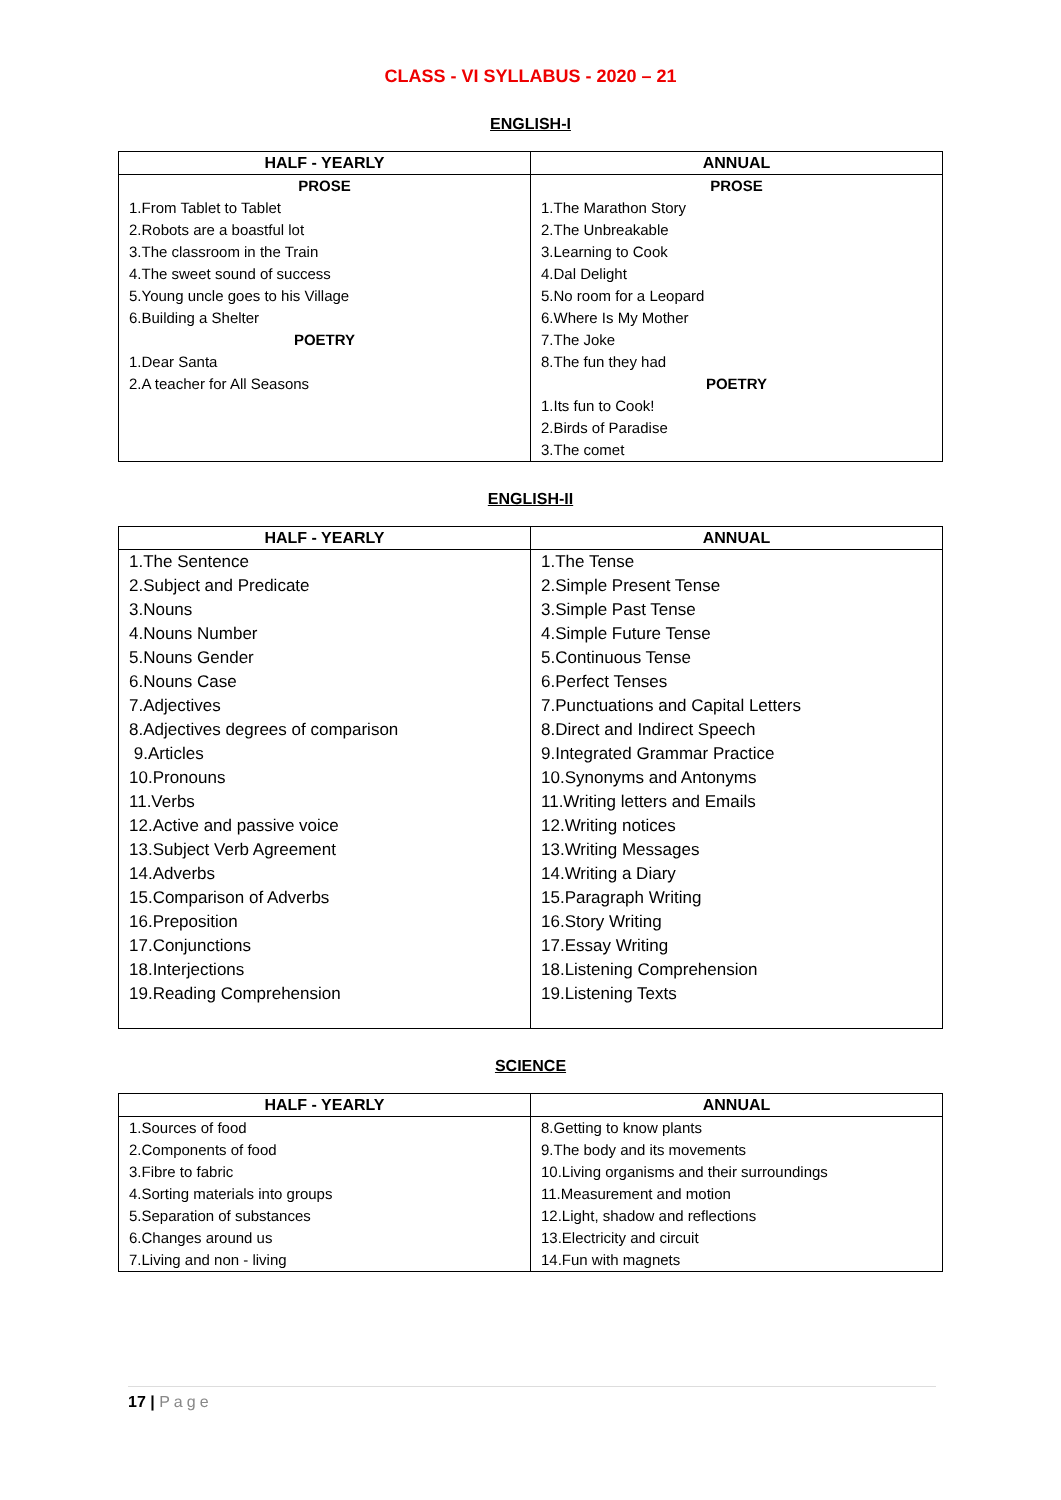CLASS - VI SYLLABUS - 2020 – 21
ENGLISH-I
| HALF - YEARLY | ANNUAL |
| --- | --- |
| PROSE 1.From Tablet to Tablet 2.Robots are a boastful lot 3.The classroom in the Train 4.The sweet sound of success 5.Young uncle goes to his Village 6.Building a Shelter POETRY 1.Dear Santa 2.A teacher for All Seasons | PROSE 1.The Marathon Story 2.The Unbreakable 3.Learning to Cook 4.Dal Delight 5.No room for a Leopard 6.Where Is My Mother 7.The Joke 8.The fun they had POETRY 1.Its fun to Cook! 2.Birds of Paradise 3.The comet |
ENGLISH-II
| HALF - YEARLY | ANNUAL |
| --- | --- |
| 1.The Sentence 2.Subject and Predicate 3.Nouns 4.Nouns Number 5.Nouns Gender 6.Nouns Case 7.Adjectives 8.Adjectives degrees of comparison 9.Articles 10.Pronouns 11.Verbs 12.Active and passive voice 13.Subject Verb Agreement 14.Adverbs 15.Comparison of Adverbs 16.Preposition 17.Conjunctions 18.Interjections 19.Reading Comprehension | 1.The Tense 2.Simple Present Tense 3.Simple Past Tense 4.Simple Future Tense 5.Continuous Tense 6.Perfect Tenses 7.Punctuations and Capital Letters 8.Direct and Indirect Speech 9.Integrated Grammar Practice 10.Synonyms and Antonyms 11.Writing letters and Emails 12.Writing notices 13.Writing Messages 14.Writing a Diary 15.Paragraph Writing 16.Story Writing 17.Essay Writing 18.Listening Comprehension 19.Listening Texts |
SCIENCE
| HALF - YEARLY | ANNUAL |
| --- | --- |
| 1.Sources of food 2.Components of food 3.Fibre to fabric 4.Sorting materials into groups 5.Separation of substances 6.Changes around us 7.Living and non - living | 8.Getting to know plants 9.The body and its movements 10.Living organisms and their surroundings 11.Measurement and motion 12.Light, shadow and reflections 13.Electricity and circuit 14.Fun with magnets |
17 | Page